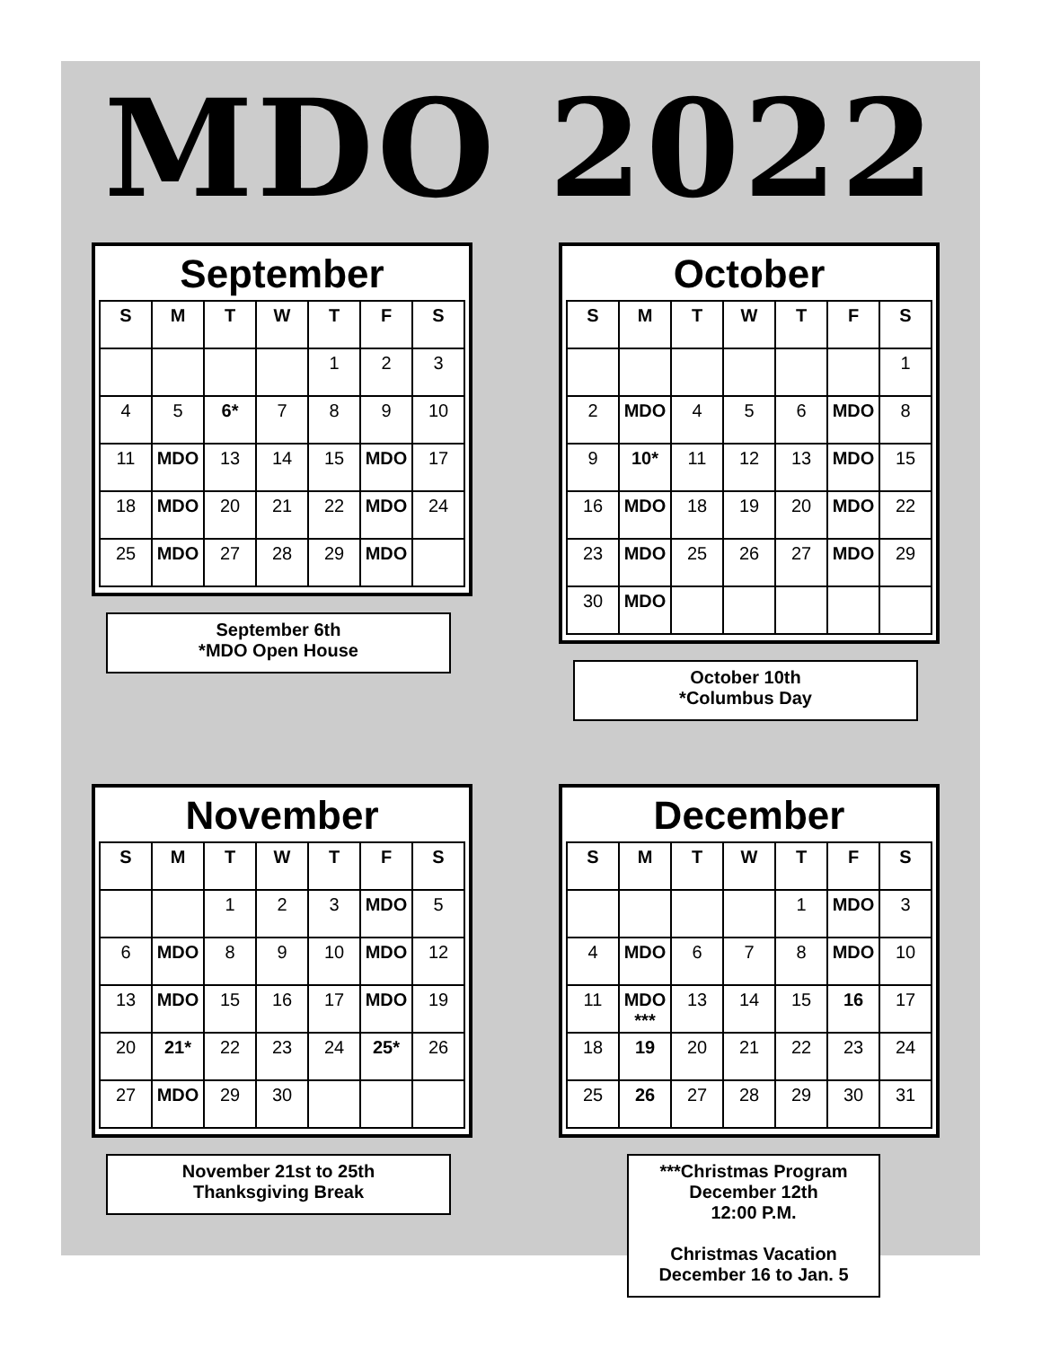MDO 2022
September
| S | M | T | W | T | F | S |
| --- | --- | --- | --- | --- | --- | --- |
| | | | | 1 | 2 | 3 |
| 4 | 5 | 6* | 7 | 8 | 9 | 10 |
| 11 | MDO | 13 | 14 | 15 | MDO | 17 |
| 18 | MDO | 20 | 21 | 22 | MDO | 24 |
| 25 | MDO | 27 | 28 | 29 | MDO | |
September 6th
*MDO Open House
October
| S | M | T | W | T | F | S |
| --- | --- | --- | --- | --- | --- | --- |
| | | | | | | 1 |
| 2 | MDO | 4 | 5 | 6 | MDO | 8 |
| 9 | 10* | 11 | 12 | 13 | MDO | 15 |
| 16 | MDO | 18 | 19 | 20 | MDO | 22 |
| 23 | MDO | 25 | 26 | 27 | MDO | 29 |
| 30 | MDO | | | | | |
October 10th
*Columbus Day
November
| S | M | T | W | T | F | S |
| --- | --- | --- | --- | --- | --- | --- |
| | | 1 | 2 | 3 | MDO | 5 |
| 6 | MDO | 8 | 9 | 10 | MDO | 12 |
| 13 | MDO | 15 | 16 | 17 | MDO | 19 |
| 20 | 21* | 22 | 23 | 24 | 25* | 26 |
| 27 | MDO | 29 | 30 | | | |
November 21st to 25th
Thanksgiving Break
December
| S | M | T | W | T | F | S |
| --- | --- | --- | --- | --- | --- | --- |
| | | | | 1 | MDO | 3 |
| 4 | MDO | 6 | 7 | 8 | MDO | 10 |
| 11 | MDO *** | 13 | 14 | 15 | 16 | 17 |
| 18 | 19 | 20 | 21 | 22 | 23 | 24 |
| 25 | 26 | 27 | 28 | 29 | 30 | 31 |
***Christmas Program
December 12th
12:00 P.M.
Christmas Vacation
December 16 to Jan. 5